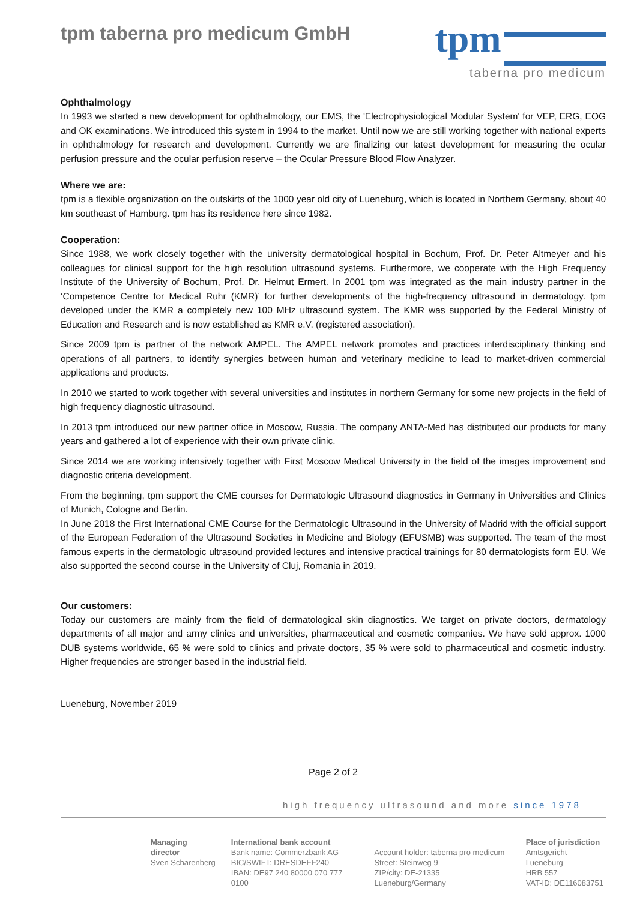tpm taberna pro medicum GmbH
tpm
taberna pro medicum
Ophthalmology
In 1993 we started a new development for ophthalmology, our EMS, the 'Electrophysiological Modular System' for VEP, ERG, EOG and OK examinations. We introduced this system in 1994 to the market. Until now we are still working together with national experts in ophthalmology for research and development. Currently we are finalizing our latest development for measuring the ocular perfusion pressure and the ocular perfusion reserve – the Ocular Pressure Blood Flow Analyzer.
Where we are:
tpm is a flexible organization on the outskirts of the 1000 year old city of Lueneburg, which is located in Northern Germany, about 40 km southeast of Hamburg. tpm has its residence here since 1982.
Cooperation:
Since 1988, we work closely together with the university dermatological hospital in Bochum, Prof. Dr. Peter Altmeyer and his colleagues for clinical support for the high resolution ultrasound systems. Furthermore, we cooperate with the High Frequency Institute of the University of Bochum, Prof. Dr. Helmut Ermert. In 2001 tpm was integrated as the main industry partner in the ‘Competence Centre for Medical Ruhr (KMR)’ for further developments of the high-frequency ultrasound in dermatology. tpm developed under the KMR a completely new 100 MHz ultrasound system. The KMR was supported by the Federal Ministry of Education and Research and is now established as KMR e.V. (registered association).
Since 2009 tpm is partner of the network AMPEL. The AMPEL network promotes and practices interdisciplinary thinking and operations of all partners, to identify synergies between human and veterinary medicine to lead to market-driven commercial applications and products.
In 2010 we started to work together with several universities and institutes in northern Germany for some new projects in the field of high frequency diagnostic ultrasound.
In 2013 tpm introduced our new partner office in Moscow, Russia. The company ANTA-Med has distributed our products for many years and gathered a lot of experience with their own private clinic.
Since 2014 we are working intensively together with First Moscow Medical University in the field of the images improvement and diagnostic criteria development.
From the beginning, tpm support the CME courses for Dermatologic Ultrasound diagnostics in Germany in Universities and Clinics of Munich, Cologne and Berlin.
In June 2018 the First International CME Course for the Dermatologic Ultrasound in the University of Madrid with the official support of the European Federation of the Ultrasound Societies in Medicine and Biology (EFUSMB) was supported. The team of the most famous experts in the dermatologic ultrasound provided lectures and intensive practical trainings for 80 dermatologists form EU. We also supported the second course in the University of Cluj, Romania in 2019.
Our customers:
Today our customers are mainly from the field of dermatological skin diagnostics. We target on private doctors, dermatology departments of all major and army clinics and universities, pharmaceutical and cosmetic companies. We have sold approx. 1000 DUB systems worldwide, 65 % were sold to clinics and private doctors, 35 % were sold to pharmaceutical and cosmetic industry. Higher frequencies are stronger based in the industrial field.
Lueneburg, November 2019
Page 2 of 2
high frequency ultrasound and more since 1978
Managing director
Sven Scharenberg
International bank account
Bank name: Commerzbank AG
BIC/SWIFT: DRESDEFF240
IBAN: DE97 240 80000 070 777 0100
Account holder: taberna pro medicum
Street: Steinweg 9
ZIP/city: DE-21335 Lueneburg/Germany
Place of jurisdiction
Amtsgericht Lueneburg
HRB 557
VAT-ID: DE116083751